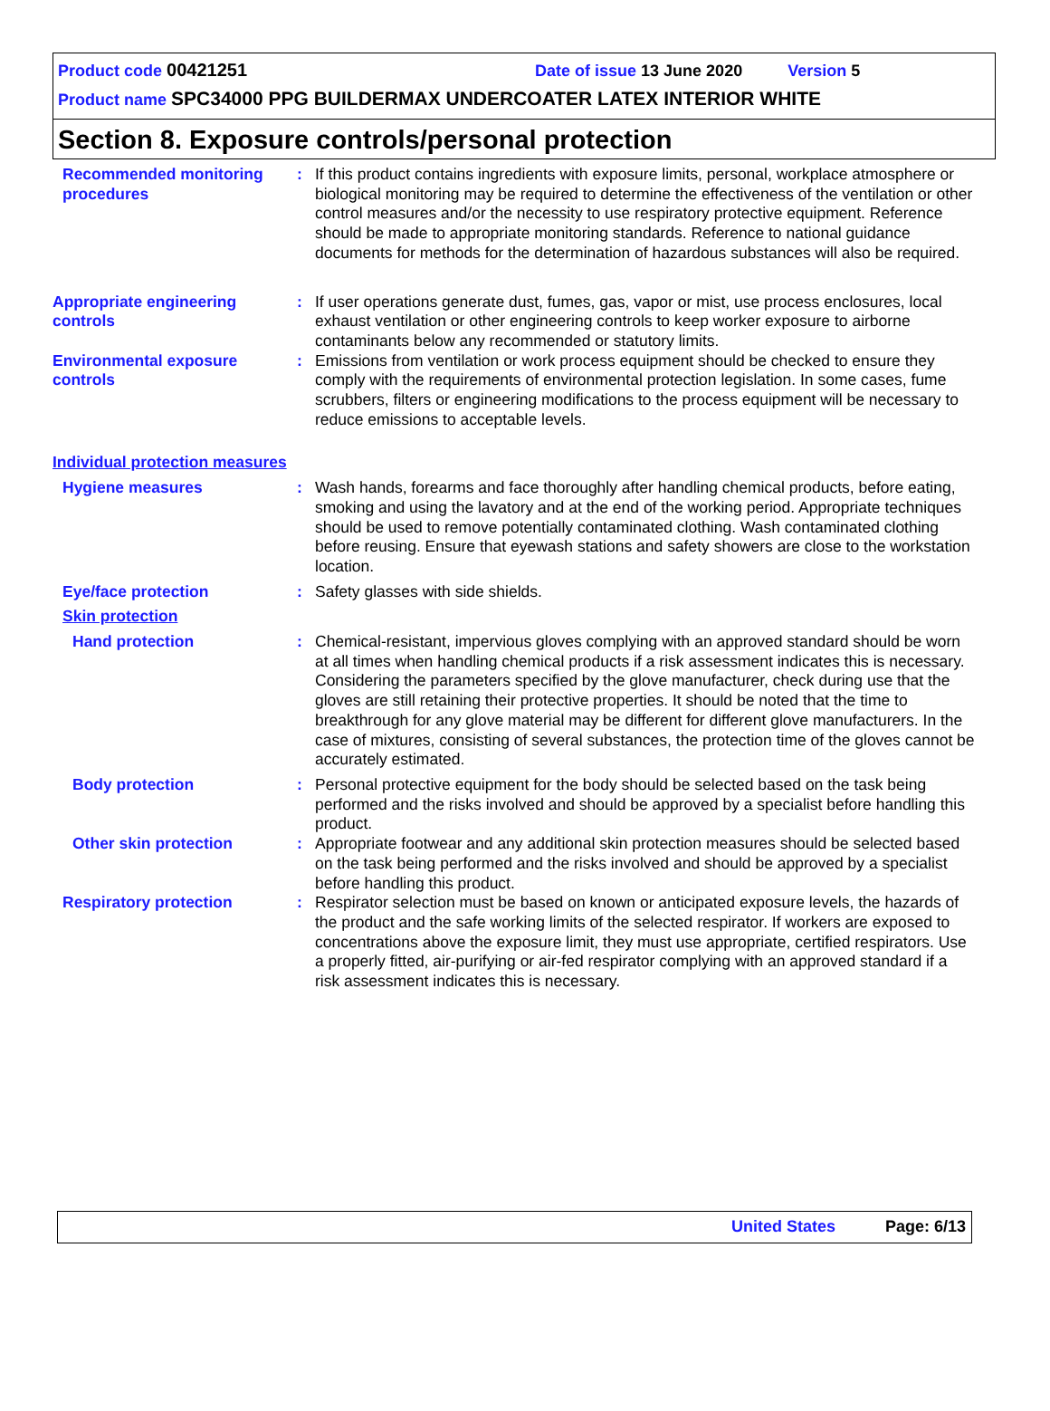Product code 00421251 Date of issue 13 June 2020 Version 5
Product name SPC34000 PPG BUILDERMAX UNDERCOATER LATEX INTERIOR WHITE
Section 8. Exposure controls/personal protection
Recommended monitoring procedures
: If this product contains ingredients with exposure limits, personal, workplace atmosphere or biological monitoring may be required to determine the effectiveness of the ventilation or other control measures and/or the necessity to use respiratory protective equipment. Reference should be made to appropriate monitoring standards. Reference to national guidance documents for methods for the determination of hazardous substances will also be required.
Appropriate engineering controls
: If user operations generate dust, fumes, gas, vapor or mist, use process enclosures, local exhaust ventilation or other engineering controls to keep worker exposure to airborne contaminants below any recommended or statutory limits.
Environmental exposure controls
: Emissions from ventilation or work process equipment should be checked to ensure they comply with the requirements of environmental protection legislation. In some cases, fume scrubbers, filters or engineering modifications to the process equipment will be necessary to reduce emissions to acceptable levels.
Individual protection measures
Hygiene measures : Wash hands, forearms and face thoroughly after handling chemical products, before eating, smoking and using the lavatory and at the end of the working period. Appropriate techniques should be used to remove potentially contaminated clothing. Wash contaminated clothing before reusing. Ensure that eyewash stations and safety showers are close to the workstation location.
Eye/face protection : Safety glasses with side shields.
Skin protection
Hand protection : Chemical-resistant, impervious gloves complying with an approved standard should be worn at all times when handling chemical products if a risk assessment indicates this is necessary. Considering the parameters specified by the glove manufacturer, check during use that the gloves are still retaining their protective properties. It should be noted that the time to breakthrough for any glove material may be different for different glove manufacturers. In the case of mixtures, consisting of several substances, the protection time of the gloves cannot be accurately estimated.
Body protection : Personal protective equipment for the body should be selected based on the task being performed and the risks involved and should be approved by a specialist before handling this product.
Other skin protection : Appropriate footwear and any additional skin protection measures should be selected based on the task being performed and the risks involved and should be approved by a specialist before handling this product.
Respiratory protection : Respirator selection must be based on known or anticipated exposure levels, the hazards of the product and the safe working limits of the selected respirator. If workers are exposed to concentrations above the exposure limit, they must use appropriate, certified respirators. Use a properly fitted, air-purifying or air-fed respirator complying with an approved standard if a risk assessment indicates this is necessary.
United States Page: 6/13